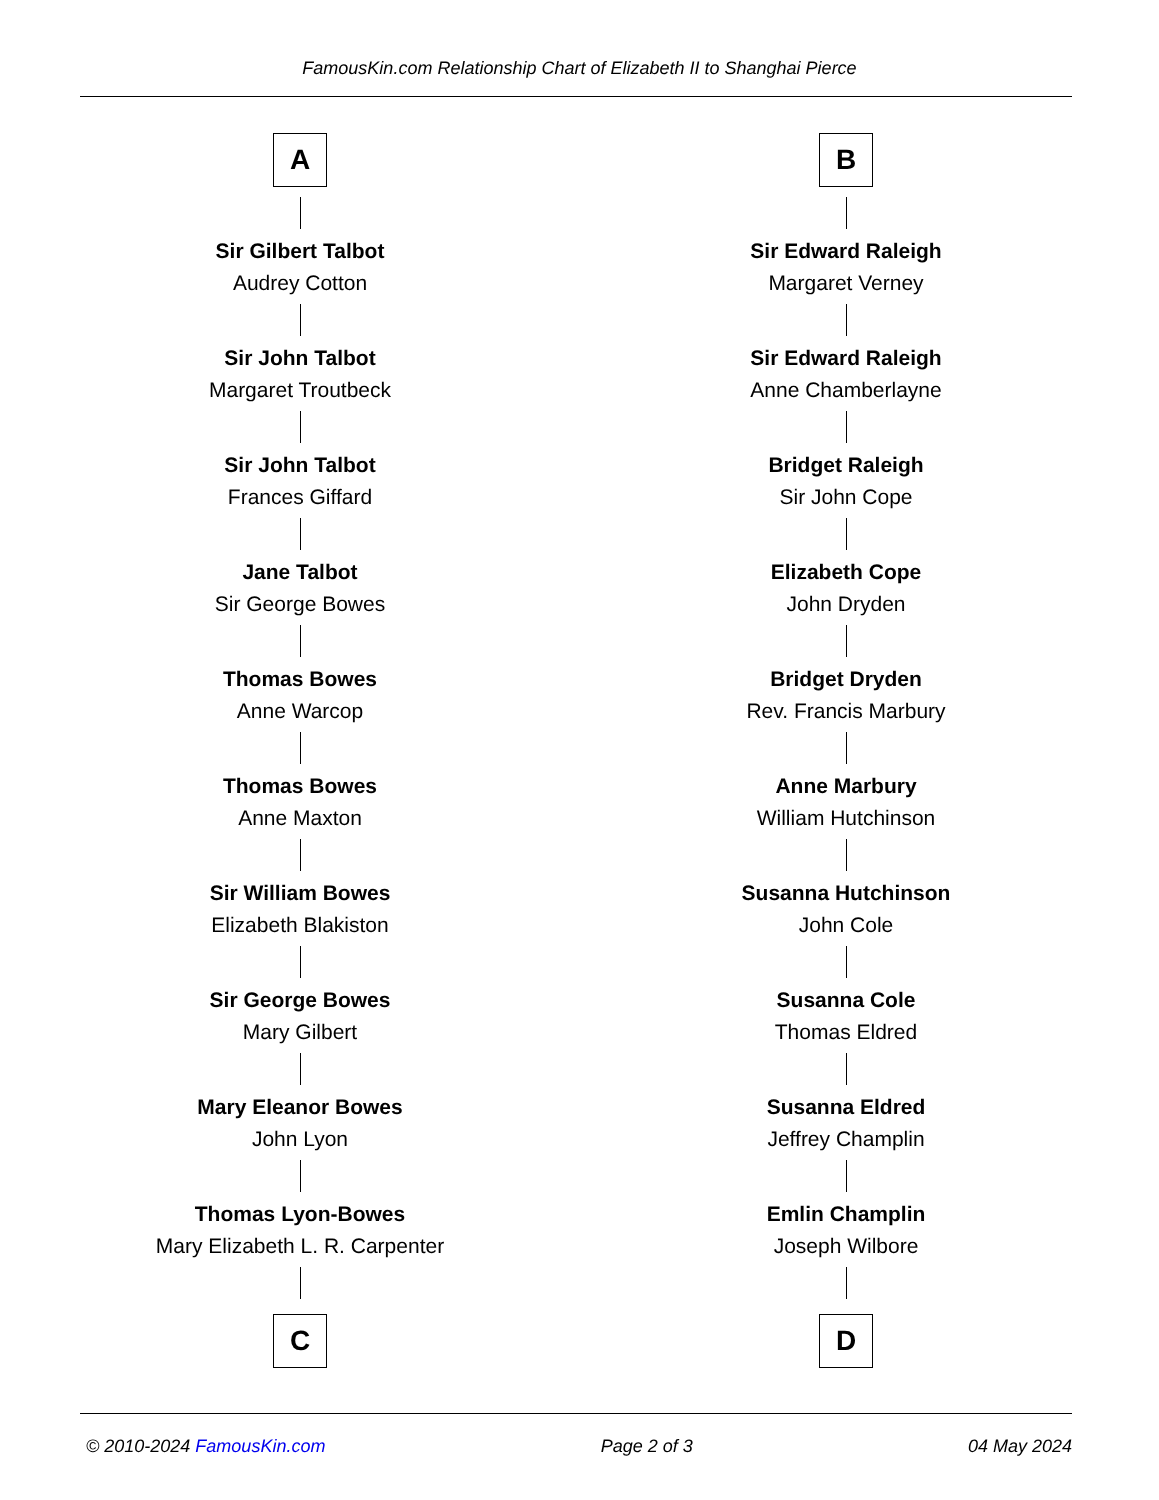FamousKin.com Relationship Chart of Elizabeth II to Shanghai Pierce
A
Sir Gilbert Talbot
Audrey Cotton
Sir John Talbot
Margaret Troutbeck
Sir John Talbot
Frances Giffard
Jane Talbot
Sir George Bowes
Thomas Bowes
Anne Warcop
Thomas Bowes
Anne Maxton
Sir William Bowes
Elizabeth Blakiston
Sir George Bowes
Mary Gilbert
Mary Eleanor Bowes
John Lyon
Thomas Lyon-Bowes
Mary Elizabeth L. R. Carpenter
C
B
Sir Edward Raleigh
Margaret Verney
Sir Edward Raleigh
Anne Chamberlayne
Bridget Raleigh
Sir John Cope
Elizabeth Cope
John Dryden
Bridget Dryden
Rev. Francis Marbury
Anne Marbury
William Hutchinson
Susanna Hutchinson
John Cole
Susanna Cole
Thomas Eldred
Susanna Eldred
Jeffrey Champlin
Emlin Champlin
Joseph Wilbore
D
© 2010-2024 FamousKin.com Page 2 of 3 04 May 2024